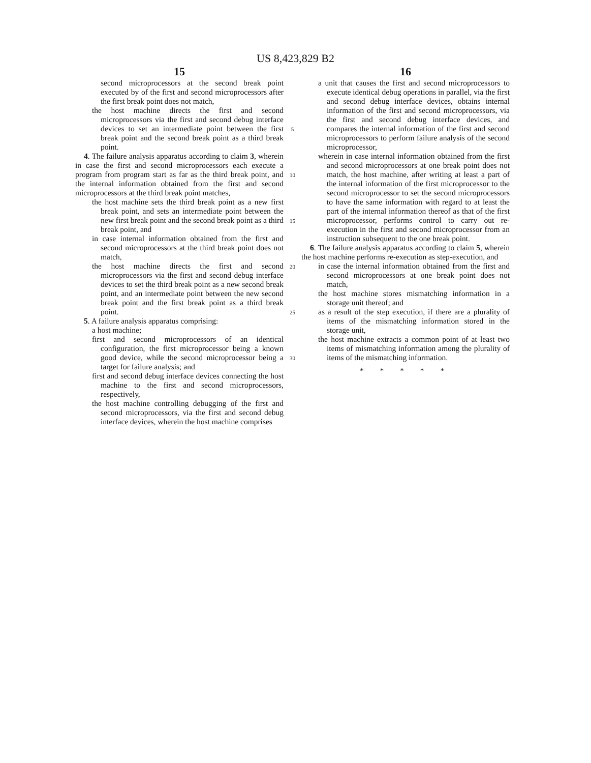US 8,423,829 B2
15
second microprocessors at the second break point executed by of the first and second microprocessors after the first break point does not match,
the host machine directs the first and second microprocessors via the first and second debug interface devices to set an intermediate point between the first break point and the second break point as a third break point.
4. The failure analysis apparatus according to claim 3, wherein in case the first and second microprocessors each execute a program from program start as far as the third break point, and the internal information obtained from the first and second microprocessors at the third break point matches,
the host machine sets the third break point as a new first break point, and sets an intermediate point between the new first break point and the second break point as a third break point, and
in case internal information obtained from the first and second microprocessors at the third break point does not match,
the host machine directs the first and second microprocessors via the first and second debug interface devices to set the third break point as a new second break point, and an intermediate point between the new second break point and the first break point as a third break point.
5. A failure analysis apparatus comprising:
a host machine;
first and second microprocessors of an identical configuration, the first microprocessor being a known good device, while the second microprocessor being a target for failure analysis; and
first and second debug interface devices connecting the host machine to the first and second microprocessors, respectively,
the host machine controlling debugging of the first and second microprocessors, via the first and second debug interface devices, wherein the host machine comprises
5
10
15
20
25
30
16
a unit that causes the first and second microprocessors to execute identical debug operations in parallel, via the first and second debug interface devices, obtains internal information of the first and second microprocessors, via the first and second debug interface devices, and compares the internal information of the first and second microprocessors to perform failure analysis of the second microprocessor,
wherein in case internal information obtained from the first and second microprocessors at one break point does not match, the host machine, after writing at least a part of the internal information of the first microprocessor to the second microprocessor to set the second microprocessors to have the same information with regard to at least the part of the internal information thereof as that of the first microprocessor, performs control to carry out re-execution in the first and second microprocessor from an instruction subsequent to the one break point.
6. The failure analysis apparatus according to claim 5, wherein the host machine performs re-execution as step-execution, and
in case the internal information obtained from the first and second microprocessors at one break point does not match,
the host machine stores mismatching information in a storage unit thereof; and
as a result of the step execution, if there are a plurality of items of the mismatching information stored in the storage unit,
the host machine extracts a common point of at least two items of mismatching information among the plurality of items of the mismatching information.
* * * * *